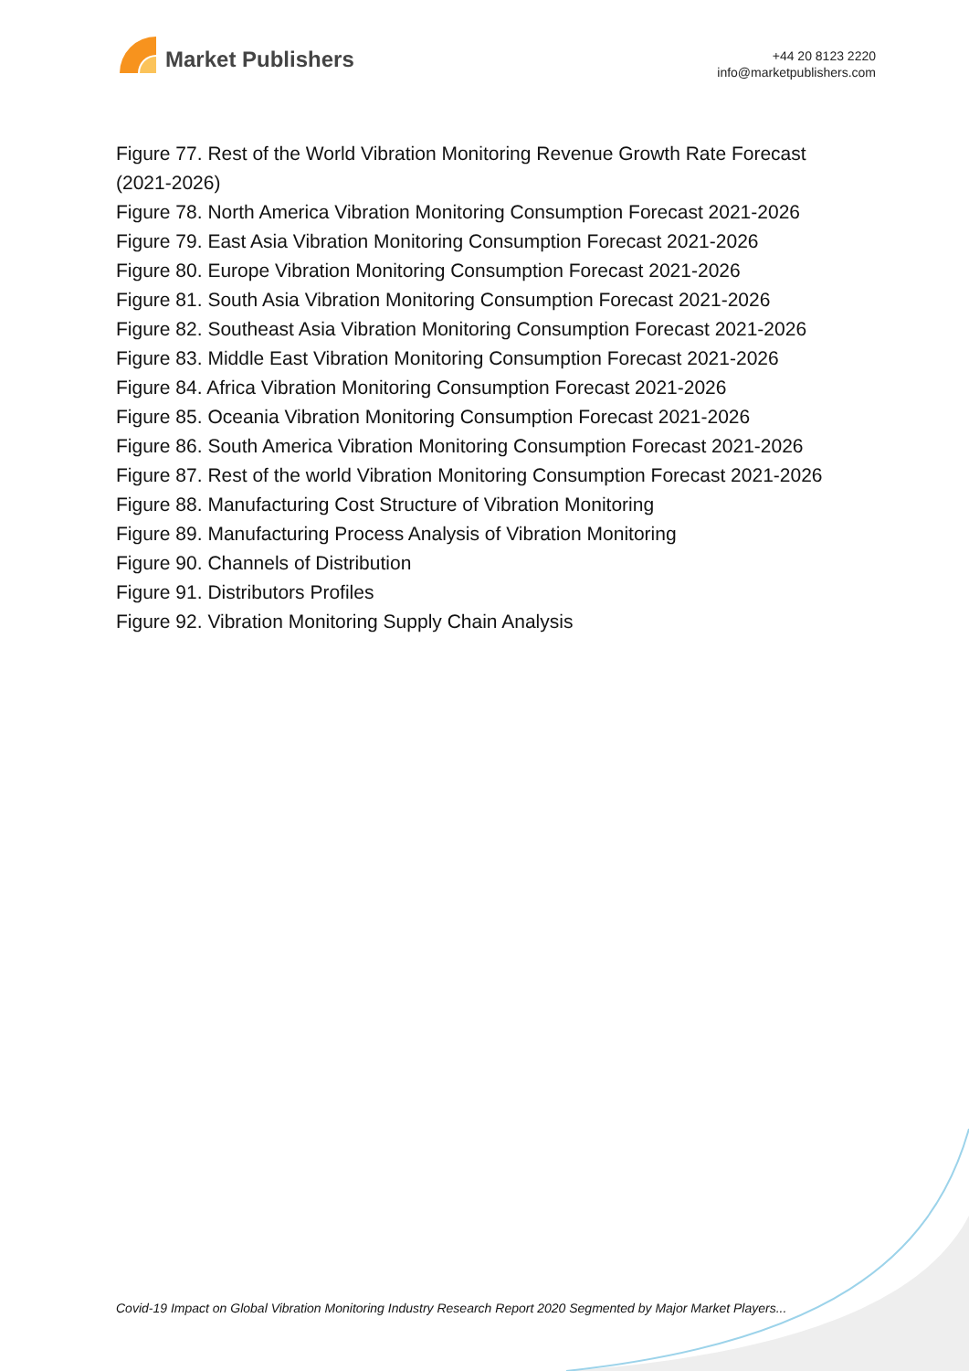Market Publishers
+44 20 8123 2220
info@marketpublishers.com
Figure 77. Rest of the World Vibration Monitoring Revenue Growth Rate Forecast (2021-2026)
Figure 78. North America Vibration Monitoring Consumption Forecast 2021-2026
Figure 79. East Asia Vibration Monitoring Consumption Forecast 2021-2026
Figure 80. Europe Vibration Monitoring Consumption Forecast 2021-2026
Figure 81. South Asia Vibration Monitoring Consumption Forecast 2021-2026
Figure 82. Southeast Asia Vibration Monitoring Consumption Forecast 2021-2026
Figure 83. Middle East Vibration Monitoring Consumption Forecast 2021-2026
Figure 84. Africa Vibration Monitoring Consumption Forecast 2021-2026
Figure 85. Oceania Vibration Monitoring Consumption Forecast 2021-2026
Figure 86. South America Vibration Monitoring Consumption Forecast 2021-2026
Figure 87. Rest of the world Vibration Monitoring Consumption Forecast 2021-2026
Figure 88. Manufacturing Cost Structure of Vibration Monitoring
Figure 89. Manufacturing Process Analysis of Vibration Monitoring
Figure 90. Channels of Distribution
Figure 91. Distributors Profiles
Figure 92. Vibration Monitoring Supply Chain Analysis
Covid-19 Impact on Global Vibration Monitoring Industry Research Report 2020 Segmented by Major Market Players...